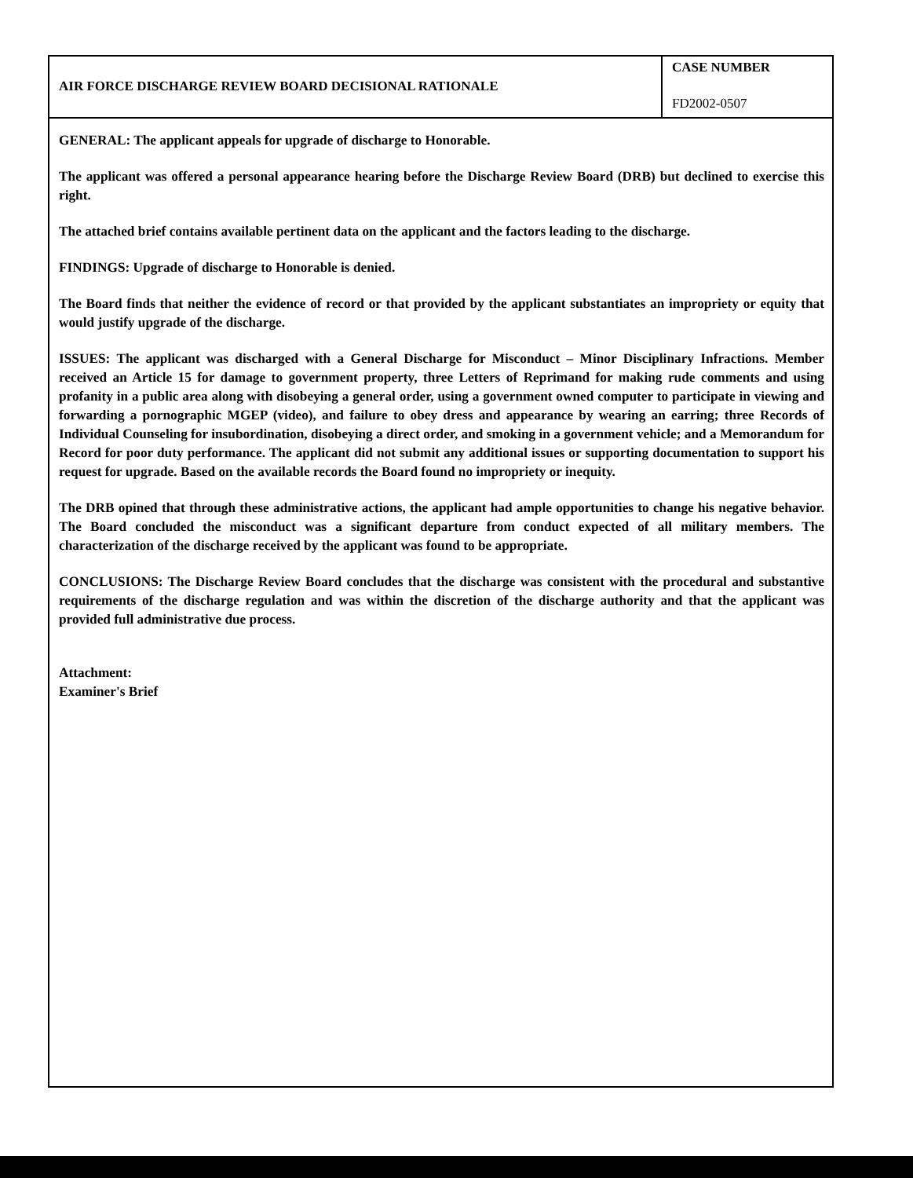AIR FORCE DISCHARGE REVIEW BOARD DECISIONAL RATIONALE
CASE NUMBER
FD2002-0507
GENERAL: The applicant appeals for upgrade of discharge to Honorable.
The applicant was offered a personal appearance hearing before the Discharge Review Board (DRB) but declined to exercise this right.
The attached brief contains available pertinent data on the applicant and the factors leading to the discharge.
FINDINGS: Upgrade of discharge to Honorable is denied.
The Board finds that neither the evidence of record or that provided by the applicant substantiates an impropriety or equity that would justify upgrade of the discharge.
ISSUES: The applicant was discharged with a General Discharge for Misconduct – Minor Disciplinary Infractions. Member received an Article 15 for damage to government property, three Letters of Reprimand for making rude comments and using profanity in a public area along with disobeying a general order, using a government owned computer to participate in viewing and forwarding a pornographic MGEP (video), and failure to obey dress and appearance by wearing an earring; three Records of Individual Counseling for insubordination, disobeying a direct order, and smoking in a government vehicle; and a Memorandum for Record for poor duty performance. The applicant did not submit any additional issues or supporting documentation to support his request for upgrade. Based on the available records the Board found no impropriety or inequity.
The DRB opined that through these administrative actions, the applicant had ample opportunities to change his negative behavior. The Board concluded the misconduct was a significant departure from conduct expected of all military members. The characterization of the discharge received by the applicant was found to be appropriate.
CONCLUSIONS: The Discharge Review Board concludes that the discharge was consistent with the procedural and substantive requirements of the discharge regulation and was within the discretion of the discharge authority and that the applicant was provided full administrative due process.
Attachment:
Examiner's Brief